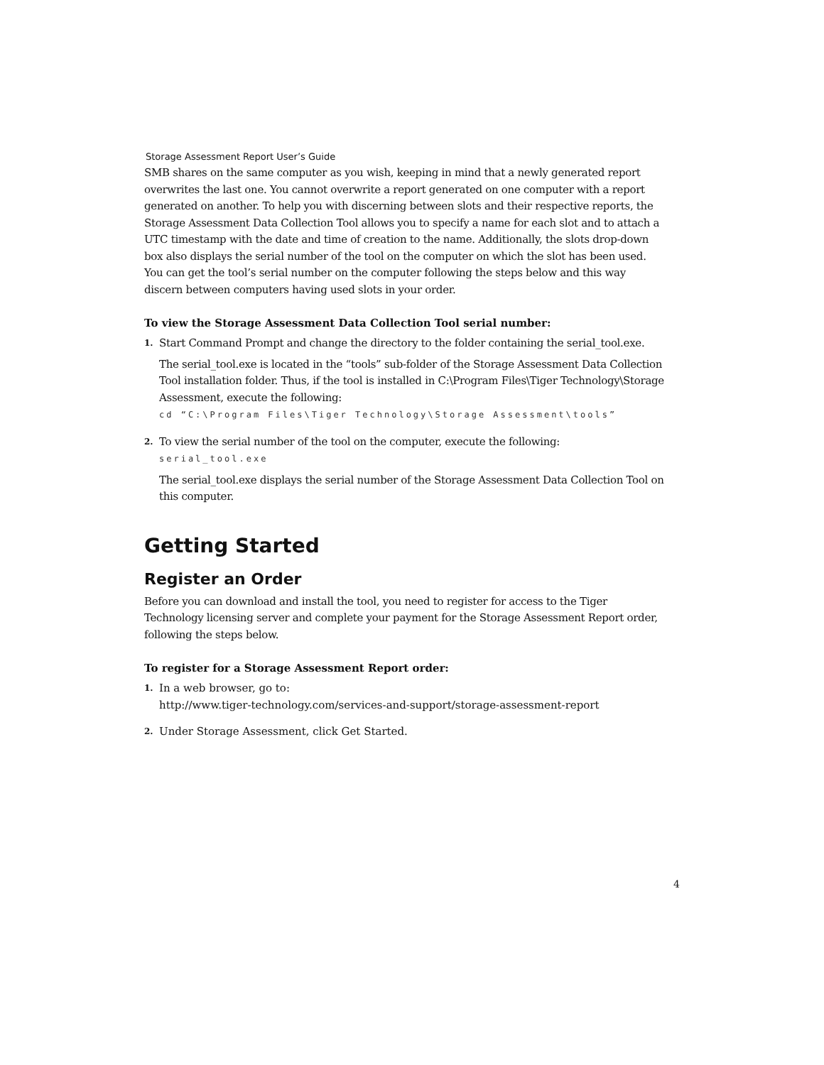Storage Assessment Report User’s Guide
SMB shares on the same computer as you wish, keeping in mind that a newly generated report overwrites the last one. You cannot overwrite a report generated on one computer with a report generated on another. To help you with discerning between slots and their respective reports, the Storage Assessment Data Collection Tool allows you to specify a name for each slot and to attach a UTC timestamp with the date and time of creation to the name. Additionally, the slots drop-down box also displays the serial number of the tool on the computer on which the slot has been used. You can get the tool’s serial number on the computer following the steps below and this way discern between computers having used slots in your order.
To view the Storage Assessment Data Collection Tool serial number:
1.
Start Command Prompt and change the directory to the folder containing the serial_tool.exe.
The serial_tool.exe is located in the “tools” sub-folder of the Storage Assessment Data Collection Tool installation folder. Thus, if the tool is installed in C:\Program Files\Tiger Technology\Storage Assessment, execute the following:
cd “C:\Program Files\Tiger Technology\Storage Assessment\tools”
2.
To view the serial number of the tool on the computer, execute the following:
serial_tool.exe
The serial_tool.exe displays the serial number of the Storage Assessment Data Collection Tool on this computer.
Getting Started
Register an Order
Before you can download and install the tool, you need to register for access to the Tiger Technology licensing server and complete your payment for the Storage Assessment Report order, following the steps below.
To register for a Storage Assessment Report order:
1.
In a web browser, go to:
http://www.tiger-technology.com/services-and-support/storage-assessment-report
2.
Under Storage Assessment, click Get Started.
4